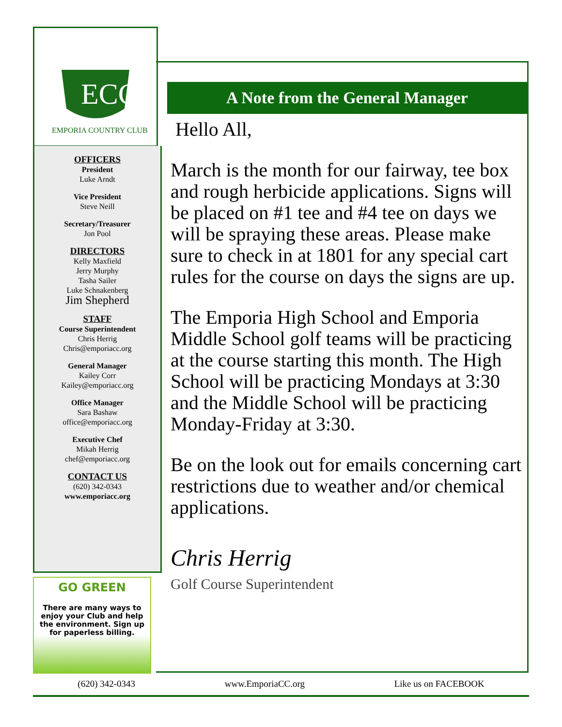ECC
EMPORIA COUNTRY CLUB
OFFICERS
President
Luke Arndt
Vice President
Steve Neill
Secretary/Treasurer
Jon Pool
DIRECTORS
Kelly Maxfield
Jerry Murphy
Tasha Sailer
Luke Schnakenberg
Jim Shepherd
STAFF
Course Superintendent
Chris Herrig
Chris@emporiacc.org
General Manager
Kailey Corr
Kailey@emporiacc.org
Office Manager
Sara Bashaw
office@emporiacc.org
Executive Chef
Mikah Herrig
chef@emporiacc.org
CONTACT US
(620) 342-0343
www.emporiacc.org
GO GREEN
There are many ways to enjoy your Club and help the environment. Sign up for paperless billing.
A Note from the General Manager
Hello All,
March is the month for our fairway, tee box and rough herbicide applications. Signs will be placed on #1 tee and #4 tee on days we will be spraying these areas. Please make sure to check in at 1801 for any special cart rules for the course on days the signs are up.
The Emporia High School and Emporia Middle School golf teams will be practicing at the course starting this month. The High School will be practicing Mondays at 3:30 and the Middle School will be practicing Monday-Friday at 3:30.
Be on the look out for emails concerning cart restrictions due to weather and/or chemical applications.
Chris Herrig
Golf Course Superintendent
(620) 342-0343 www.EmporiaCC.org Like us on FACEBOOK